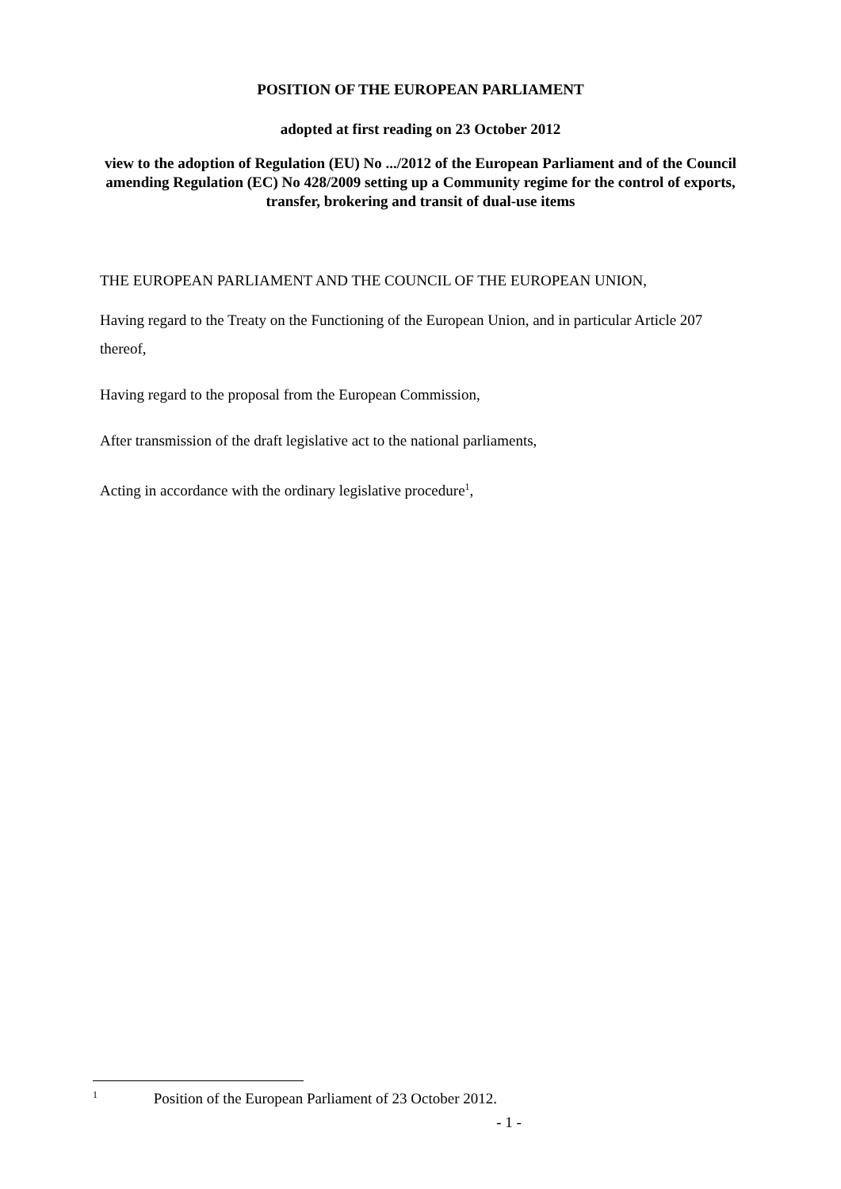POSITION OF THE EUROPEAN PARLIAMENT
adopted at first reading on 23 October 2012
view to the adoption of Regulation (EU) No .../2012 of the European Parliament and of the Council amending Regulation (EC) No 428/2009 setting up a Community regime for the control of exports, transfer, brokering and transit of dual-use items
THE EUROPEAN PARLIAMENT AND THE COUNCIL OF THE EUROPEAN UNION,
Having regard to the Treaty on the Functioning of the European Union, and in particular Article 207 thereof,
Having regard to the proposal from the European Commission,
After transmission of the draft legislative act to the national parliaments,
Acting in accordance with the ordinary legislative procedure<sup>1</sup>,
<sup>1</sup> Position of the European Parliament of 23 October 2012.
- 1 -